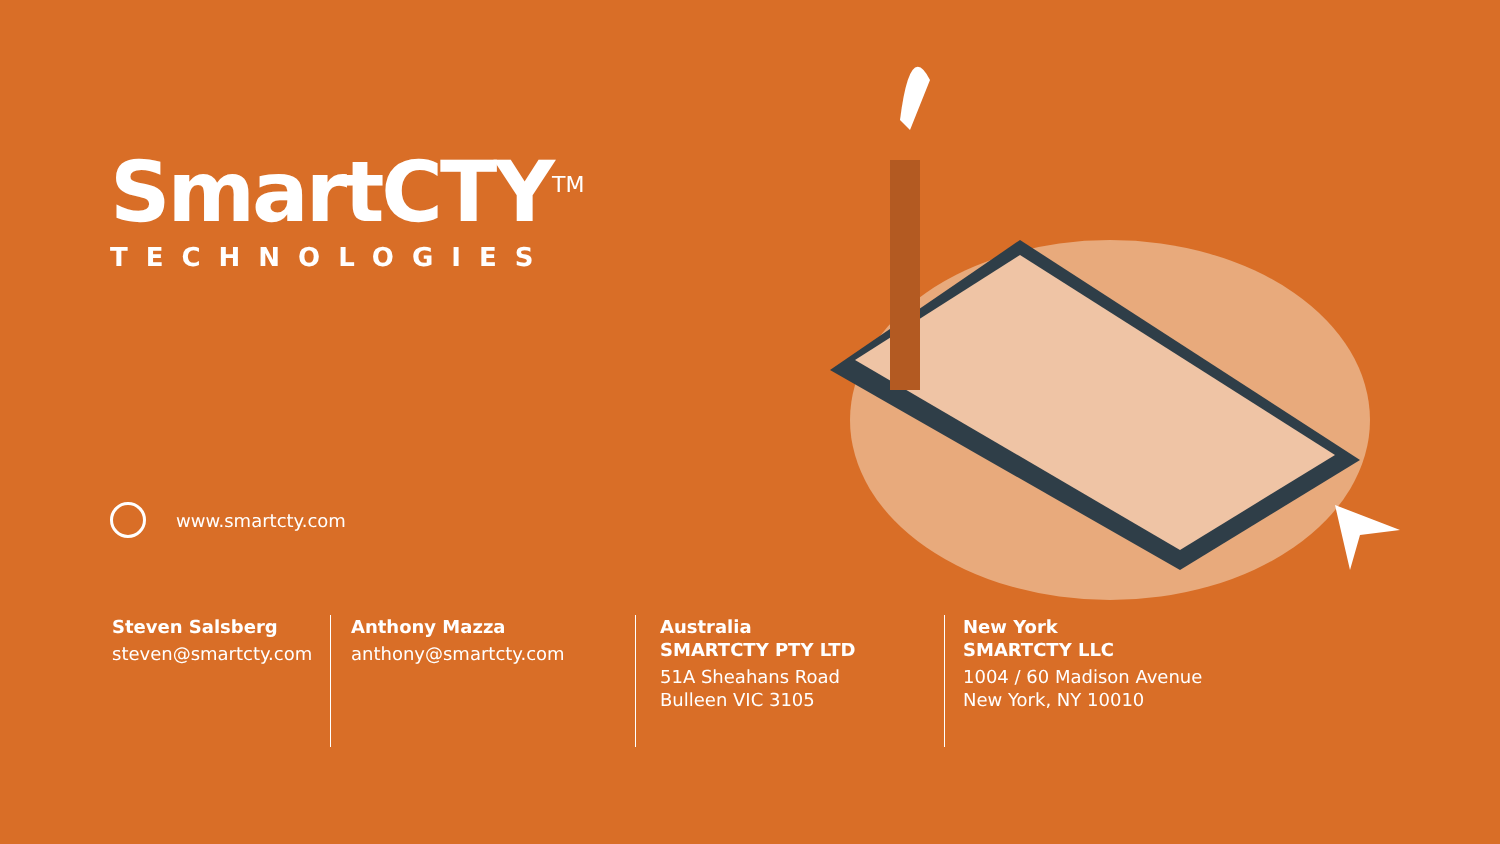SmartCTY<sup>TM</sup>
TECHNOLOGIES
www.smartcty.com
Steven Salsberg
steven@smartcty.com
Anthony Mazza
anthony@smartcty.com
Australia
SMARTCTY PTY LTD
51A Sheahans Road
Bulleen VIC 3105
New York
SMARTCTY LLC
1004 / 60 Madison Avenue
New York, NY 10010